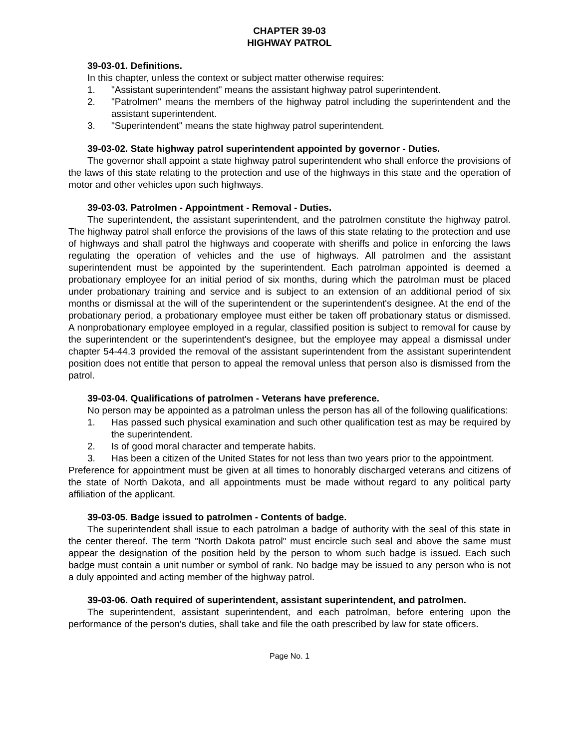CHAPTER 39-03
HIGHWAY PATROL
39-03-01. Definitions.
In this chapter, unless the context or subject matter otherwise requires:
1. "Assistant superintendent" means the assistant highway patrol superintendent.
2. "Patrolmen" means the members of the highway patrol including the superintendent and the assistant superintendent.
3. "Superintendent" means the state highway patrol superintendent.
39-03-02. State highway patrol superintendent appointed by governor - Duties.
The governor shall appoint a state highway patrol superintendent who shall enforce the provisions of the laws of this state relating to the protection and use of the highways in this state and the operation of motor and other vehicles upon such highways.
39-03-03. Patrolmen - Appointment - Removal - Duties.
The superintendent, the assistant superintendent, and the patrolmen constitute the highway patrol. The highway patrol shall enforce the provisions of the laws of this state relating to the protection and use of highways and shall patrol the highways and cooperate with sheriffs and police in enforcing the laws regulating the operation of vehicles and the use of highways. All patrolmen and the assistant superintendent must be appointed by the superintendent. Each patrolman appointed is deemed a probationary employee for an initial period of six months, during which the patrolman must be placed under probationary training and service and is subject to an extension of an additional period of six months or dismissal at the will of the superintendent or the superintendent's designee. At the end of the probationary period, a probationary employee must either be taken off probationary status or dismissed. A nonprobationary employee employed in a regular, classified position is subject to removal for cause by the superintendent or the superintendent's designee, but the employee may appeal a dismissal under chapter 54-44.3 provided the removal of the assistant superintendent from the assistant superintendent position does not entitle that person to appeal the removal unless that person also is dismissed from the patrol.
39-03-04. Qualifications of patrolmen - Veterans have preference.
No person may be appointed as a patrolman unless the person has all of the following qualifications:
1. Has passed such physical examination and such other qualification test as may be required by the superintendent.
2. Is of good moral character and temperate habits.
3. Has been a citizen of the United States for not less than two years prior to the appointment.
Preference for appointment must be given at all times to honorably discharged veterans and citizens of the state of North Dakota, and all appointments must be made without regard to any political party affiliation of the applicant.
39-03-05. Badge issued to patrolmen - Contents of badge.
The superintendent shall issue to each patrolman a badge of authority with the seal of this state in the center thereof. The term "North Dakota patrol" must encircle such seal and above the same must appear the designation of the position held by the person to whom such badge is issued. Each such badge must contain a unit number or symbol of rank. No badge may be issued to any person who is not a duly appointed and acting member of the highway patrol.
39-03-06. Oath required of superintendent, assistant superintendent, and patrolmen.
The superintendent, assistant superintendent, and each patrolman, before entering upon the performance of the person's duties, shall take and file the oath prescribed by law for state officers.
Page No. 1